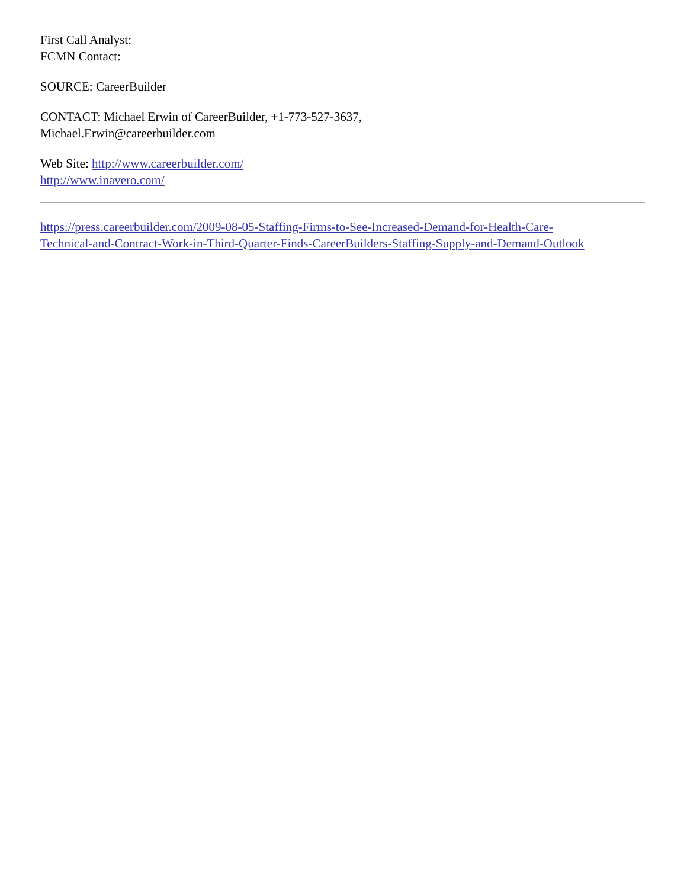First Call Analyst:
FCMN Contact:
SOURCE: CareerBuilder
CONTACT: Michael Erwin of CareerBuilder, +1-773-527-3637,
Michael.Erwin@careerbuilder.com
Web Site: http://www.careerbuilder.com/
http://www.inavero.com/
https://press.careerbuilder.com/2009-08-05-Staffing-Firms-to-See-Increased-Demand-for-Health-Care-
Technical-and-Contract-Work-in-Third-Quarter-Finds-CareerBuilders-Staffing-Supply-and-Demand-Outlook